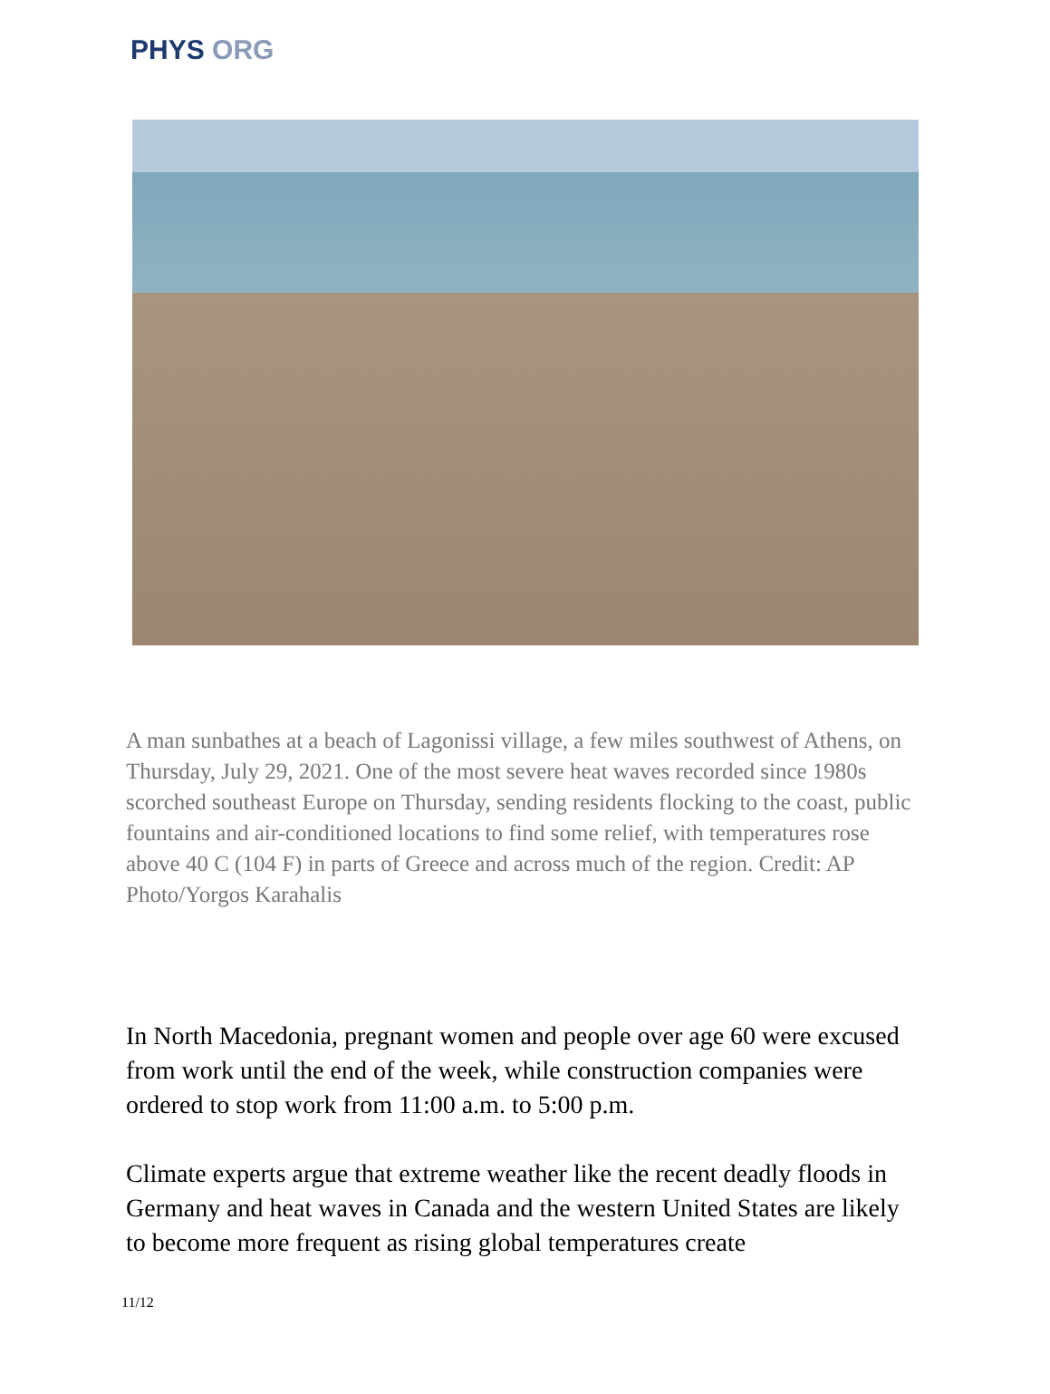PHYS ORG
A man sunbathes at a beach of Lagonissi village, a few miles southwest of Athens, on Thursday, July 29, 2021. One of the most severe heat waves recorded since 1980s scorched southeast Europe on Thursday, sending residents flocking to the coast, public fountains and air-conditioned locations to find some relief, with temperatures rose above 40 C (104 F) in parts of Greece and across much of the region. Credit: AP Photo/Yorgos Karahalis
In North Macedonia, pregnant women and people over age 60 were excused from work until the end of the week, while construction companies were ordered to stop work from 11:00 a.m. to 5:00 p.m.
Climate experts argue that extreme weather like the recent deadly floods in Germany and heat waves in Canada and the western United States are likely to become more frequent as rising global temperatures create
11/12